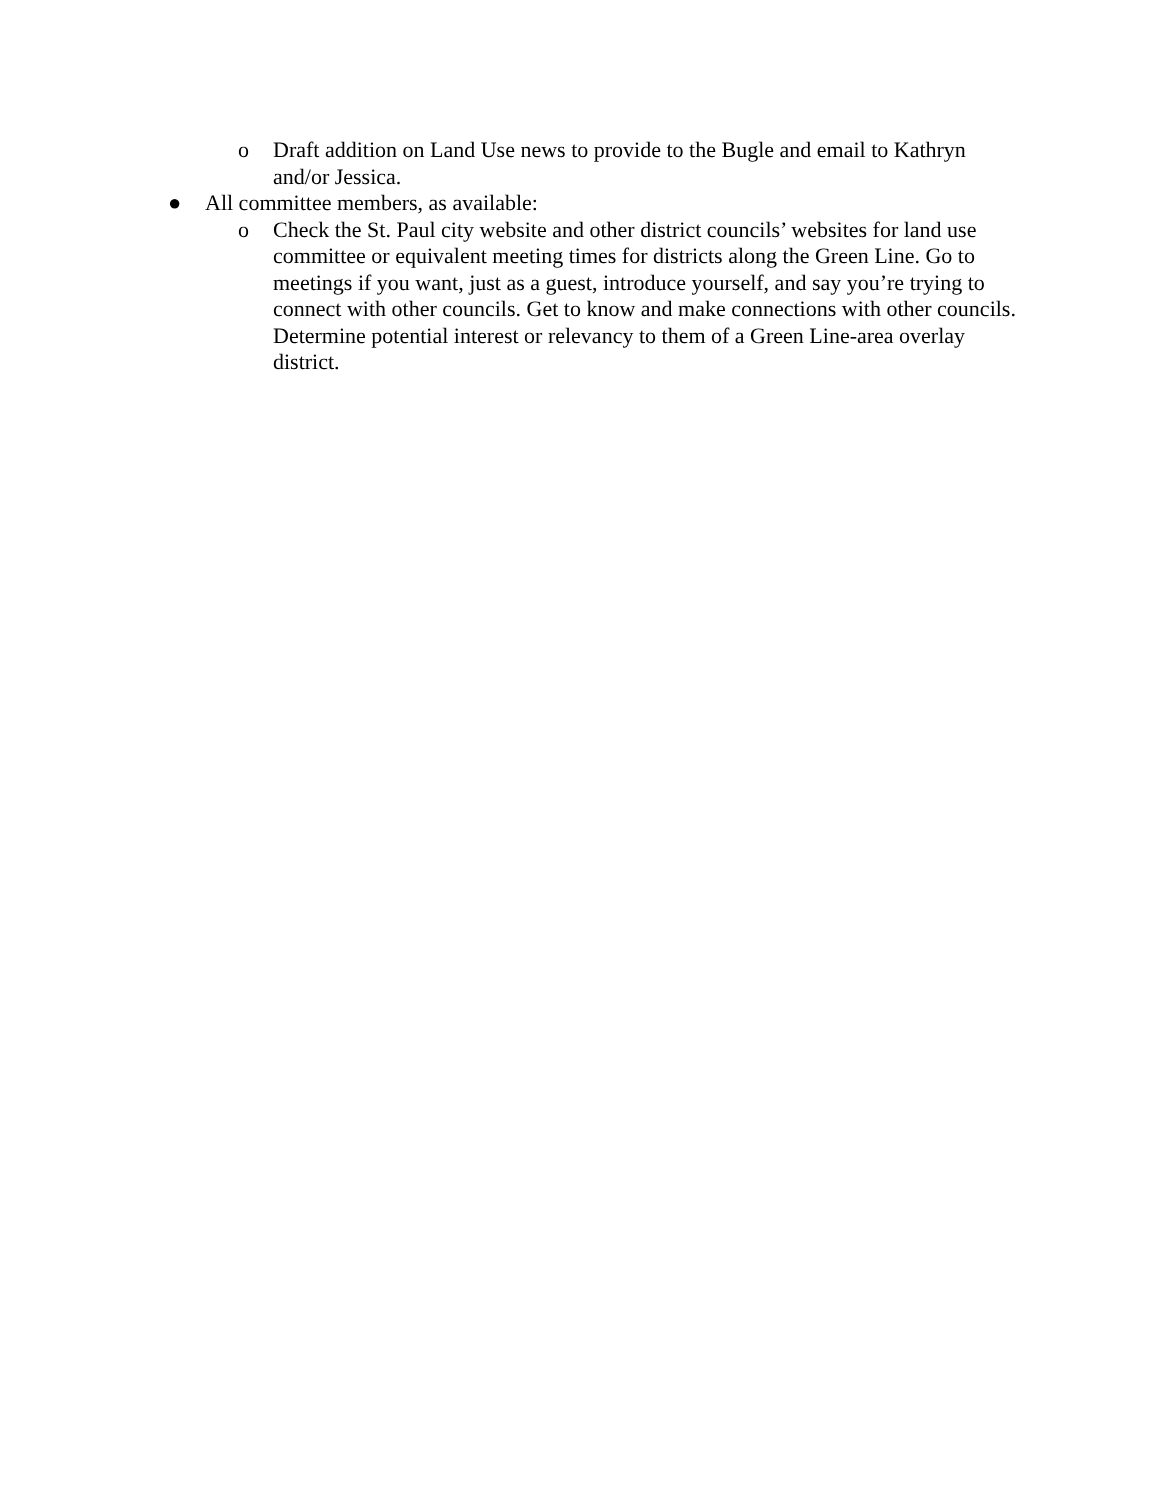o Draft addition on Land Use news to provide to the Bugle and email to Kathryn and/or Jessica.
● All committee members, as available:
o Check the St. Paul city website and other district councils’ websites for land use committee or equivalent meeting times for districts along the Green Line. Go to meetings if you want, just as a guest, introduce yourself, and say you’re trying to connect with other councils. Get to know and make connections with other councils. Determine potential interest or relevancy to them of a Green Line-area overlay district.